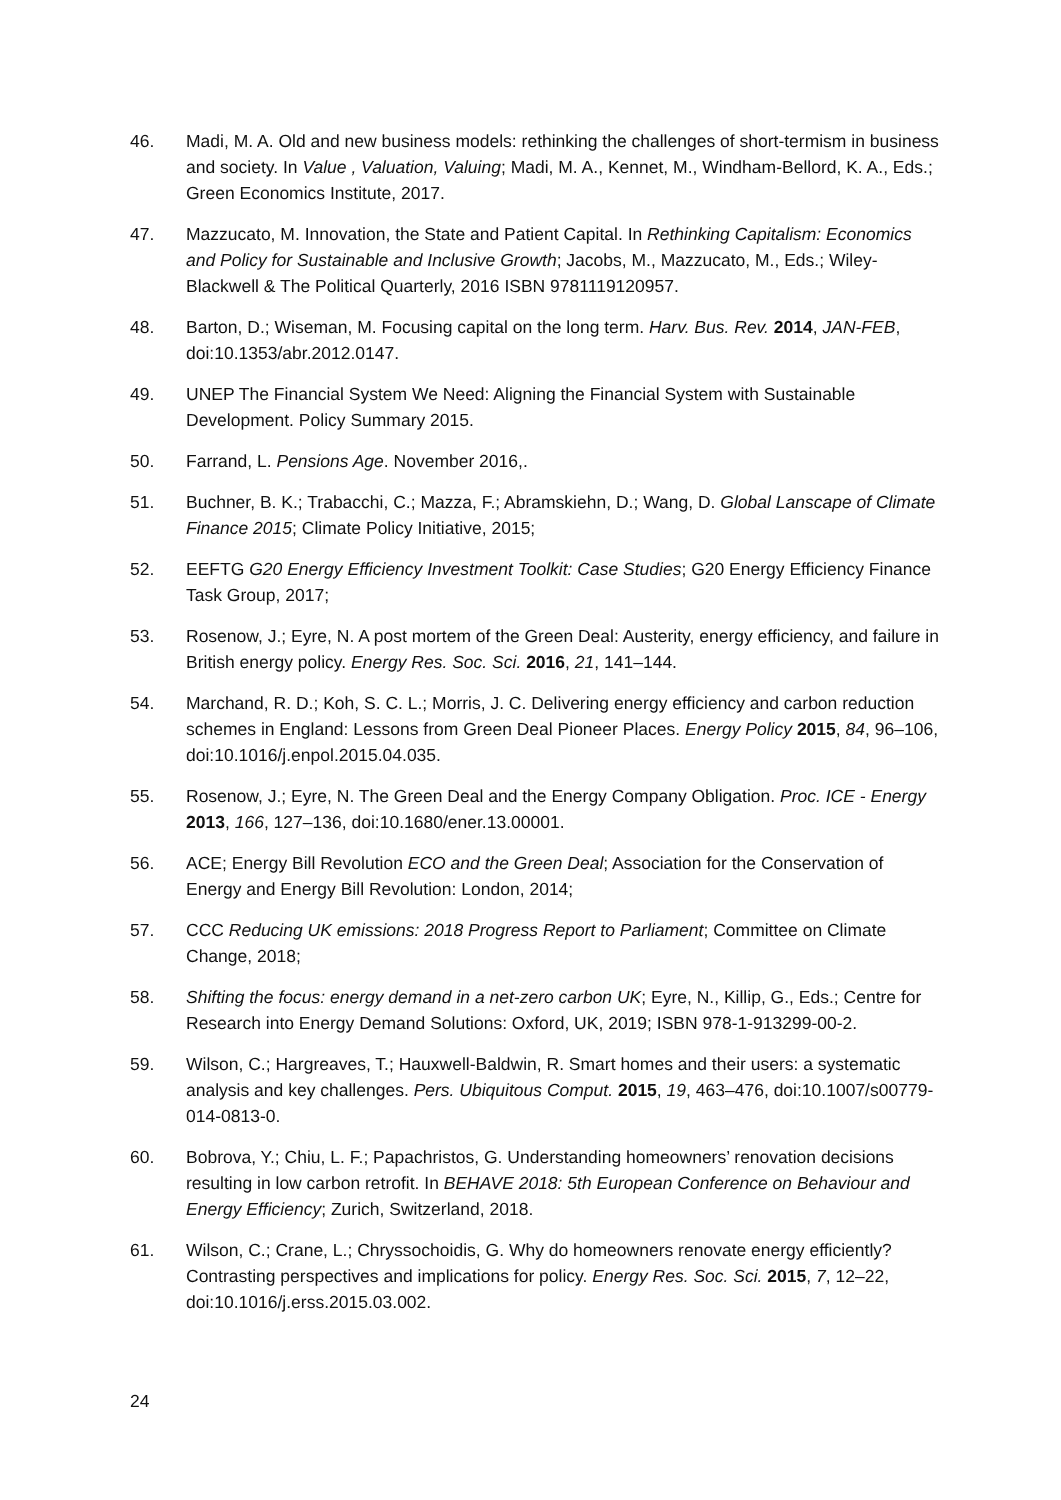46. Madi, M. A. Old and new business models: rethinking the challenges of short-termism in business and society. In Value , Valuation, Valuing; Madi, M. A., Kennet, M., Windham-Bellord, K. A., Eds.; Green Economics Institute, 2017.
47. Mazzucato, M. Innovation, the State and Patient Capital. In Rethinking Capitalism: Economics and Policy for Sustainable and Inclusive Growth; Jacobs, M., Mazzucato, M., Eds.; Wiley-Blackwell & The Political Quarterly, 2016 ISBN 9781119120957.
48. Barton, D.; Wiseman, M. Focusing capital on the long term. Harv. Bus. Rev. 2014, JAN-FEB, doi:10.1353/abr.2012.0147.
49. UNEP The Financial System We Need: Aligning the Financial System with Sustainable Development. Policy Summary 2015.
50. Farrand, L. Pensions Age. November 2016,.
51. Buchner, B. K.; Trabacchi, C.; Mazza, F.; Abramskiehn, D.; Wang, D. Global Lanscape of Climate Finance 2015; Climate Policy Initiative, 2015;
52. EEFTG G20 Energy Efficiency Investment Toolkit: Case Studies; G20 Energy Efficiency Finance Task Group, 2017;
53. Rosenow, J.; Eyre, N. A post mortem of the Green Deal: Austerity, energy efficiency, and failure in British energy policy. Energy Res. Soc. Sci. 2016, 21, 141–144.
54. Marchand, R. D.; Koh, S. C. L.; Morris, J. C. Delivering energy efficiency and carbon reduction schemes in England: Lessons from Green Deal Pioneer Places. Energy Policy 2015, 84, 96–106, doi:10.1016/j.enpol.2015.04.035.
55. Rosenow, J.; Eyre, N. The Green Deal and the Energy Company Obligation. Proc. ICE - Energy 2013, 166, 127–136, doi:10.1680/ener.13.00001.
56. ACE; Energy Bill Revolution ECO and the Green Deal; Association for the Conservation of Energy and Energy Bill Revolution: London, 2014;
57. CCC Reducing UK emissions: 2018 Progress Report to Parliament; Committee on Climate Change, 2018;
58. Shifting the focus: energy demand in a net-zero carbon UK; Eyre, N., Killip, G., Eds.; Centre for Research into Energy Demand Solutions: Oxford, UK, 2019; ISBN 978-1-913299-00-2.
59. Wilson, C.; Hargreaves, T.; Hauxwell-Baldwin, R. Smart homes and their users: a systematic analysis and key challenges. Pers. Ubiquitous Comput. 2015, 19, 463–476, doi:10.1007/s00779-014-0813-0.
60. Bobrova, Y.; Chiu, L. F.; Papachristos, G. Understanding homeowners’ renovation decisions resulting in low carbon retrofit. In BEHAVE 2018: 5th European Conference on Behaviour and Energy Efficiency; Zurich, Switzerland, 2018.
61. Wilson, C.; Crane, L.; Chryssochoidis, G. Why do homeowners renovate energy efficiently? Contrasting perspectives and implications for policy. Energy Res. Soc. Sci. 2015, 7, 12–22, doi:10.1016/j.erss.2015.03.002.
24